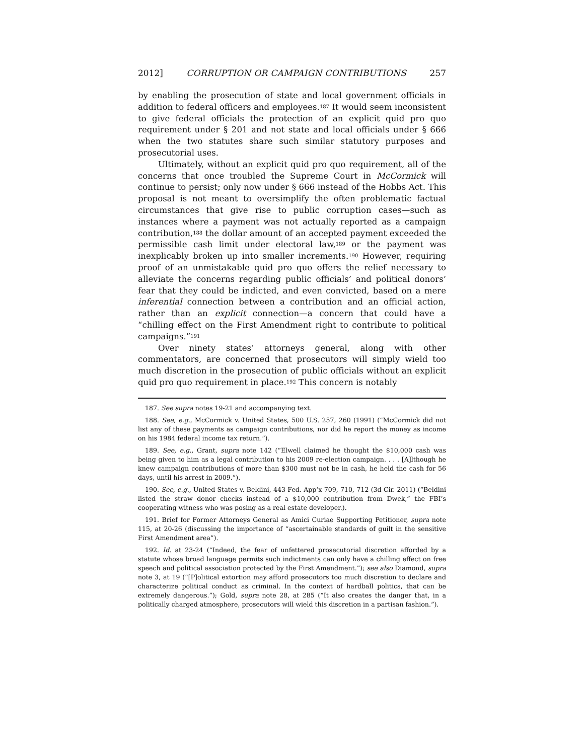2012] CORRUPTION OR CAMPAIGN CONTRIBUTIONS 257
by enabling the prosecution of state and local government officials in addition to federal officers and employees.<sup>187</sup> It would seem inconsistent to give federal officials the protection of an explicit quid pro quo requirement under § 201 and not state and local officials under § 666 when the two statutes share such similar statutory purposes and prosecutorial uses.
Ultimately, without an explicit quid pro quo requirement, all of the concerns that once troubled the Supreme Court in McCormick will continue to persist; only now under § 666 instead of the Hobbs Act. This proposal is not meant to oversimplify the often problematic factual circumstances that give rise to public corruption cases—such as instances where a payment was not actually reported as a campaign contribution,<sup>188</sup> the dollar amount of an accepted payment exceeded the permissible cash limit under electoral law,<sup>189</sup> or the payment was inexplicably broken up into smaller increments.<sup>190</sup> However, requiring proof of an unmistakable quid pro quo offers the relief necessary to alleviate the concerns regarding public officials’ and political donors’ fear that they could be indicted, and even convicted, based on a mere inferential connection between a contribution and an official action, rather than an explicit connection—a concern that could have a “chilling effect on the First Amendment right to contribute to political campaigns.”<sup>191</sup>
Over ninety states’ attorneys general, along with other commentators, are concerned that prosecutors will simply wield too much discretion in the prosecution of public officials without an explicit quid pro quo requirement in place.<sup>192</sup> This concern is notably
187. See supra notes 19-21 and accompanying text.
188. See, e.g., McCormick v. United States, 500 U.S. 257, 260 (1991) (“McCormick did not list any of these payments as campaign contributions, nor did he report the money as income on his 1984 federal income tax return.”).
189. See, e.g., Grant, supra note 142 (“Elwell claimed he thought the $10,000 cash was being given to him as a legal contribution to his 2009 re-election campaign. . . . [A]lthough he knew campaign contributions of more than $300 must not be in cash, he held the cash for 56 days, until his arrest in 2009.”).
190. See, e.g., United States v. Beldini, 443 Fed. App’x 709, 710, 712 (3d Cir. 2011) (“Beldini listed the straw donor checks instead of a $10,000 contribution from Dwek,” the FBI’s cooperating witness who was posing as a real estate developer.).
191. Brief for Former Attorneys General as Amici Curiae Supporting Petitioner, supra note 115, at 20-26 (discussing the importance of “ascertainable standards of guilt in the sensitive First Amendment area”).
192. Id. at 23-24 (“Indeed, the fear of unfettered prosecutorial discretion afforded by a statute whose broad language permits such indictments can only have a chilling effect on free speech and political association protected by the First Amendment.”); see also Diamond, supra note 3, at 19 (“[P]olitical extortion may afford prosecutors too much discretion to declare and characterize political conduct as criminal. In the context of hardball politics, that can be extremely dangerous.”); Gold, supra note 28, at 285 (“It also creates the danger that, in a politically charged atmosphere, prosecutors will wield this discretion in a partisan fashion.”).